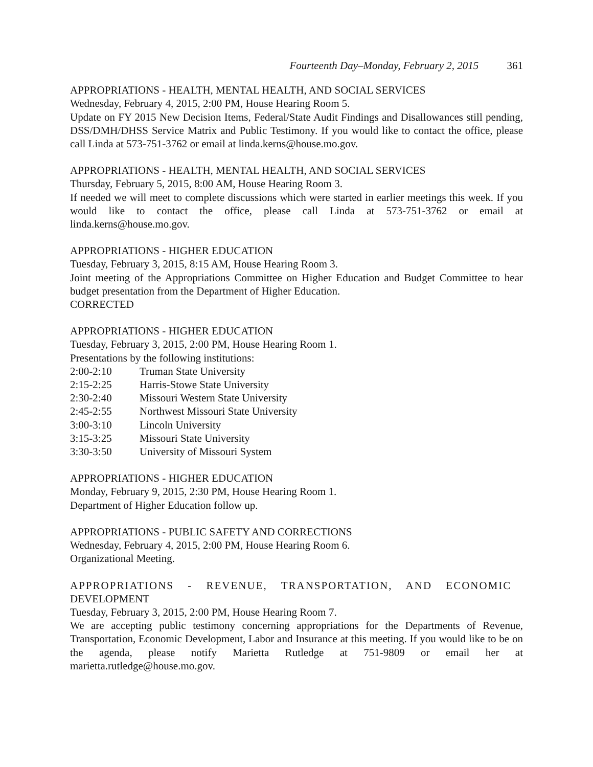Fourteenth Day–Monday, February 2, 2015 361
APPROPRIATIONS - HEALTH, MENTAL HEALTH, AND SOCIAL SERVICES
Wednesday, February 4, 2015, 2:00 PM, House Hearing Room 5.
Update on FY 2015 New Decision Items, Federal/State Audit Findings and Disallowances still pending, DSS/DMH/DHSS Service Matrix and Public Testimony. If you would like to contact the office, please call Linda at 573-751-3762 or email at linda.kerns@house.mo.gov.
APPROPRIATIONS - HEALTH, MENTAL HEALTH, AND SOCIAL SERVICES
Thursday, February 5, 2015, 8:00 AM, House Hearing Room 3.
If needed we will meet to complete discussions which were started in earlier meetings this week. If you would like to contact the office, please call Linda at 573-751-3762 or email at linda.kerns@house.mo.gov.
APPROPRIATIONS - HIGHER EDUCATION
Tuesday, February 3, 2015, 8:15 AM, House Hearing Room 3.
Joint meeting of the Appropriations Committee on Higher Education and Budget Committee to hear budget presentation from the Department of Higher Education.
CORRECTED
APPROPRIATIONS - HIGHER EDUCATION
Tuesday, February 3, 2015, 2:00 PM, House Hearing Room 1.
Presentations by the following institutions:
2:00-2:10 Truman State University
2:15-2:25 Harris-Stowe State University
2:30-2:40 Missouri Western State University
2:45-2:55 Northwest Missouri State University
3:00-3:10 Lincoln University
3:15-3:25 Missouri State University
3:30-3:50 University of Missouri System
APPROPRIATIONS - HIGHER EDUCATION
Monday, February 9, 2015, 2:30 PM, House Hearing Room 1.
Department of Higher Education follow up.
APPROPRIATIONS - PUBLIC SAFETY AND CORRECTIONS
Wednesday, February 4, 2015, 2:00 PM, House Hearing Room 6.
Organizational Meeting.
APPROPRIATIONS - REVENUE, TRANSPORTATION, AND ECONOMIC
DEVELOPMENT
Tuesday, February 3, 2015, 2:00 PM, House Hearing Room 7.
We are accepting public testimony concerning appropriations for the Departments of Revenue, Transportation, Economic Development, Labor and Insurance at this meeting. If you would like to be on the agenda, please notify Marietta Rutledge at 751-9809 or email her at marietta.rutledge@house.mo.gov.